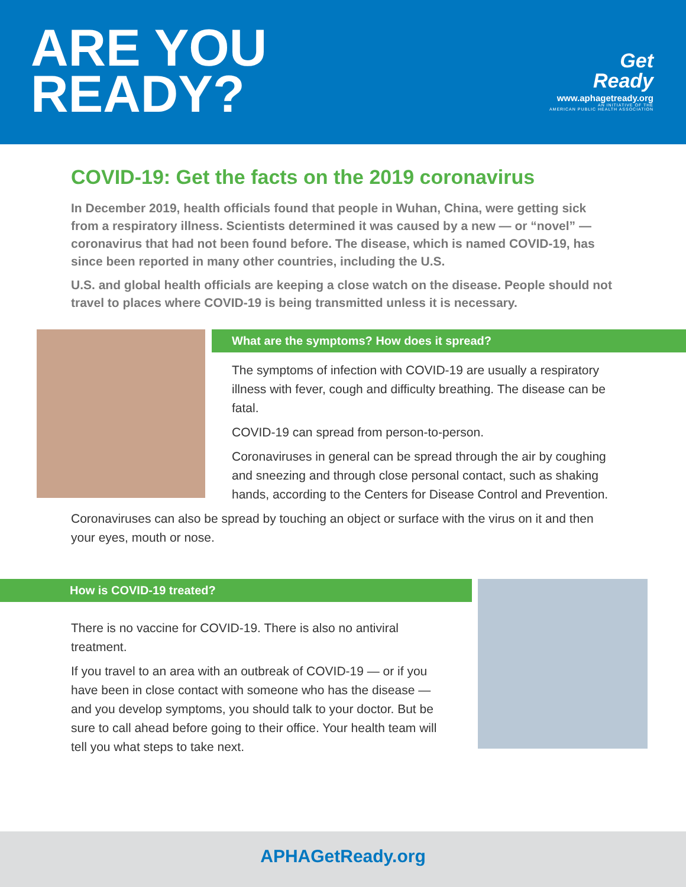ARE YOU
READY?
Get
Ready
www.aphagetready.org
AN INITIATIVE OF THE
AMERICAN PUBLIC HEALTH ASSOCIATION
COVID-19: Get the facts on the 2019 coronavirus
In December 2019, health officials found that people in Wuhan, China, were getting sick from a respiratory illness. Scientists determined it was caused by a new — or “novel” — coronavirus that had not been found before. The disease, which is named COVID-19, has since been reported in many other countries, including the U.S.
U.S. and global health officials are keeping a close watch on the disease. People should not travel to places where COVID-19 is being transmitted unless it is necessary.
What are the symptoms? How does it spread?
The symptoms of infection with COVID-19 are usually a respiratory illness with fever, cough and difficulty breathing. The disease can be fatal.
COVID-19 can spread from person-to-person.
Coronaviruses in general can be spread through the air by coughing and sneezing and through close personal contact, such as shaking hands, according to the Centers for Disease Control and Prevention.
Coronaviruses can also be spread by touching an object or surface with the virus on it and then your eyes, mouth or nose.
How is COVID-19 treated?
There is no vaccine for COVID-19. There is also no antiviral treatment.
If you travel to an area with an outbreak of COVID-19 — or if you have been in close contact with someone who has the disease — and you develop symptoms, you should talk to your doctor. But be sure to call ahead before going to their office. Your health team will tell you what steps to take next.
APHAGetReady.org